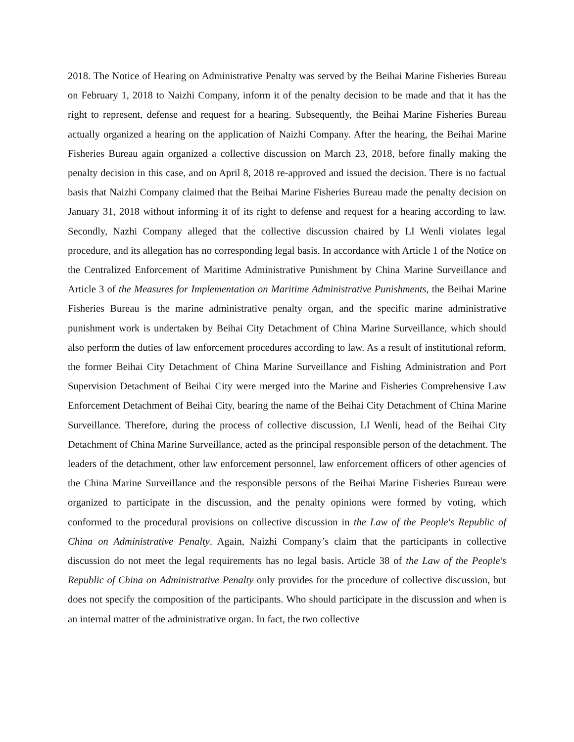2018. The Notice of Hearing on Administrative Penalty was served by the Beihai Marine Fisheries Bureau on February 1, 2018 to Naizhi Company, inform it of the penalty decision to be made and that it has the right to represent, defense and request for a hearing. Subsequently, the Beihai Marine Fisheries Bureau actually organized a hearing on the application of Naizhi Company. After the hearing, the Beihai Marine Fisheries Bureau again organized a collective discussion on March 23, 2018, before finally making the penalty decision in this case, and on April 8, 2018 re-approved and issued the decision. There is no factual basis that Naizhi Company claimed that the Beihai Marine Fisheries Bureau made the penalty decision on January 31, 2018 without informing it of its right to defense and request for a hearing according to law. Secondly, Nazhi Company alleged that the collective discussion chaired by LI Wenli violates legal procedure, and its allegation has no corresponding legal basis. In accordance with Article 1 of the Notice on the Centralized Enforcement of Maritime Administrative Punishment by China Marine Surveillance and Article 3 of the Measures for Implementation on Maritime Administrative Punishments, the Beihai Marine Fisheries Bureau is the marine administrative penalty organ, and the specific marine administrative punishment work is undertaken by Beihai City Detachment of China Marine Surveillance, which should also perform the duties of law enforcement procedures according to law. As a result of institutional reform, the former Beihai City Detachment of China Marine Surveillance and Fishing Administration and Port Supervision Detachment of Beihai City were merged into the Marine and Fisheries Comprehensive Law Enforcement Detachment of Beihai City, bearing the name of the Beihai City Detachment of China Marine Surveillance. Therefore, during the process of collective discussion, LI Wenli, head of the Beihai City Detachment of China Marine Surveillance, acted as the principal responsible person of the detachment. The leaders of the detachment, other law enforcement personnel, law enforcement officers of other agencies of the China Marine Surveillance and the responsible persons of the Beihai Marine Fisheries Bureau were organized to participate in the discussion, and the penalty opinions were formed by voting, which conformed to the procedural provisions on collective discussion in the Law of the People's Republic of China on Administrative Penalty. Again, Naizhi Company’s claim that the participants in collective discussion do not meet the legal requirements has no legal basis. Article 38 of the Law of the People's Republic of China on Administrative Penalty only provides for the procedure of collective discussion, but does not specify the composition of the participants. Who should participate in the discussion and when is an internal matter of the administrative organ. In fact, the two collective